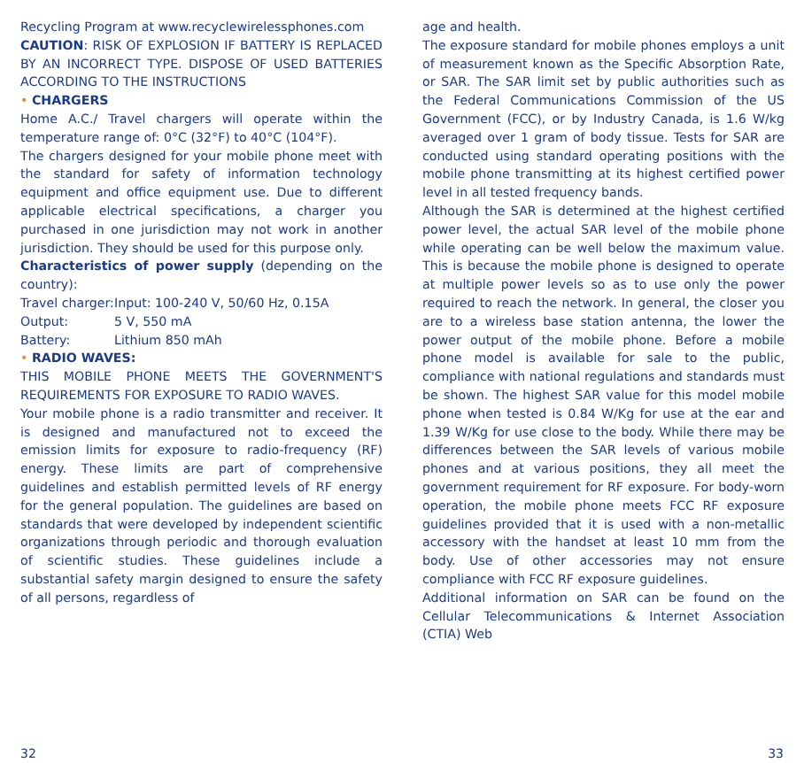Recycling Program at www.recyclewirelessphones.com
CAUTION: RISK OF EXPLOSION IF BATTERY IS REPLACED BY AN INCORRECT TYPE. DISPOSE OF USED BATTERIES ACCORDING TO THE INSTRUCTIONS
• CHARGERS
Home A.C./ Travel chargers will operate within the temperature range of: 0°C (32°F) to 40°C (104°F).
The chargers designed for your mobile phone meet with the standard for safety of information technology equipment and office equipment use. Due to different applicable electrical specifications, a charger you purchased in one jurisdiction may not work in another jurisdiction. They should be used for this purpose only.
Characteristics of power supply (depending on the country):
Travel charger: Input: 100-240 V, 50/60 Hz, 0.15A
Output: 5 V, 550 mA
Battery: Lithium 850 mAh
• RADIO WAVES:
THIS MOBILE PHONE MEETS THE GOVERNMENT'S REQUIREMENTS FOR EXPOSURE TO RADIO WAVES.
Your mobile phone is a radio transmitter and receiver. It is designed and manufactured not to exceed the emission limits for exposure to radio-frequency (RF) energy. These limits are part of comprehensive guidelines and establish permitted levels of RF energy for the general population. The guidelines are based on standards that were developed by independent scientific organizations through periodic and thorough evaluation of scientific studies. These guidelines include a substantial safety margin designed to ensure the safety of all persons, regardless of
age and health.
The exposure standard for mobile phones employs a unit of measurement known as the Specific Absorption Rate, or SAR. The SAR limit set by public authorities such as the Federal Communications Commission of the US Government (FCC), or by Industry Canada, is 1.6 W/kg averaged over 1 gram of body tissue. Tests for SAR are conducted using standard operating positions with the mobile phone transmitting at its highest certified power level in all tested frequency bands.
Although the SAR is determined at the highest certified power level, the actual SAR level of the mobile phone while operating can be well below the maximum value. This is because the mobile phone is designed to operate at multiple power levels so as to use only the power required to reach the network. In general, the closer you are to a wireless base station antenna, the lower the power output of the mobile phone. Before a mobile phone model is available for sale to the public, compliance with national regulations and standards must be shown. The highest SAR value for this model mobile phone when tested is 0.84 W/Kg for use at the ear and 1.39 W/Kg for use close to the body. While there may be differences between the SAR levels of various mobile phones and at various positions, they all meet the government requirement for RF exposure. For body-worn operation, the mobile phone meets FCC RF exposure guidelines provided that it is used with a non-metallic accessory with the handset at least 10 mm from the body. Use of other accessories may not ensure compliance with FCC RF exposure guidelines.
Additional information on SAR can be found on the Cellular Telecommunications & Internet Association (CTIA) Web
32 33